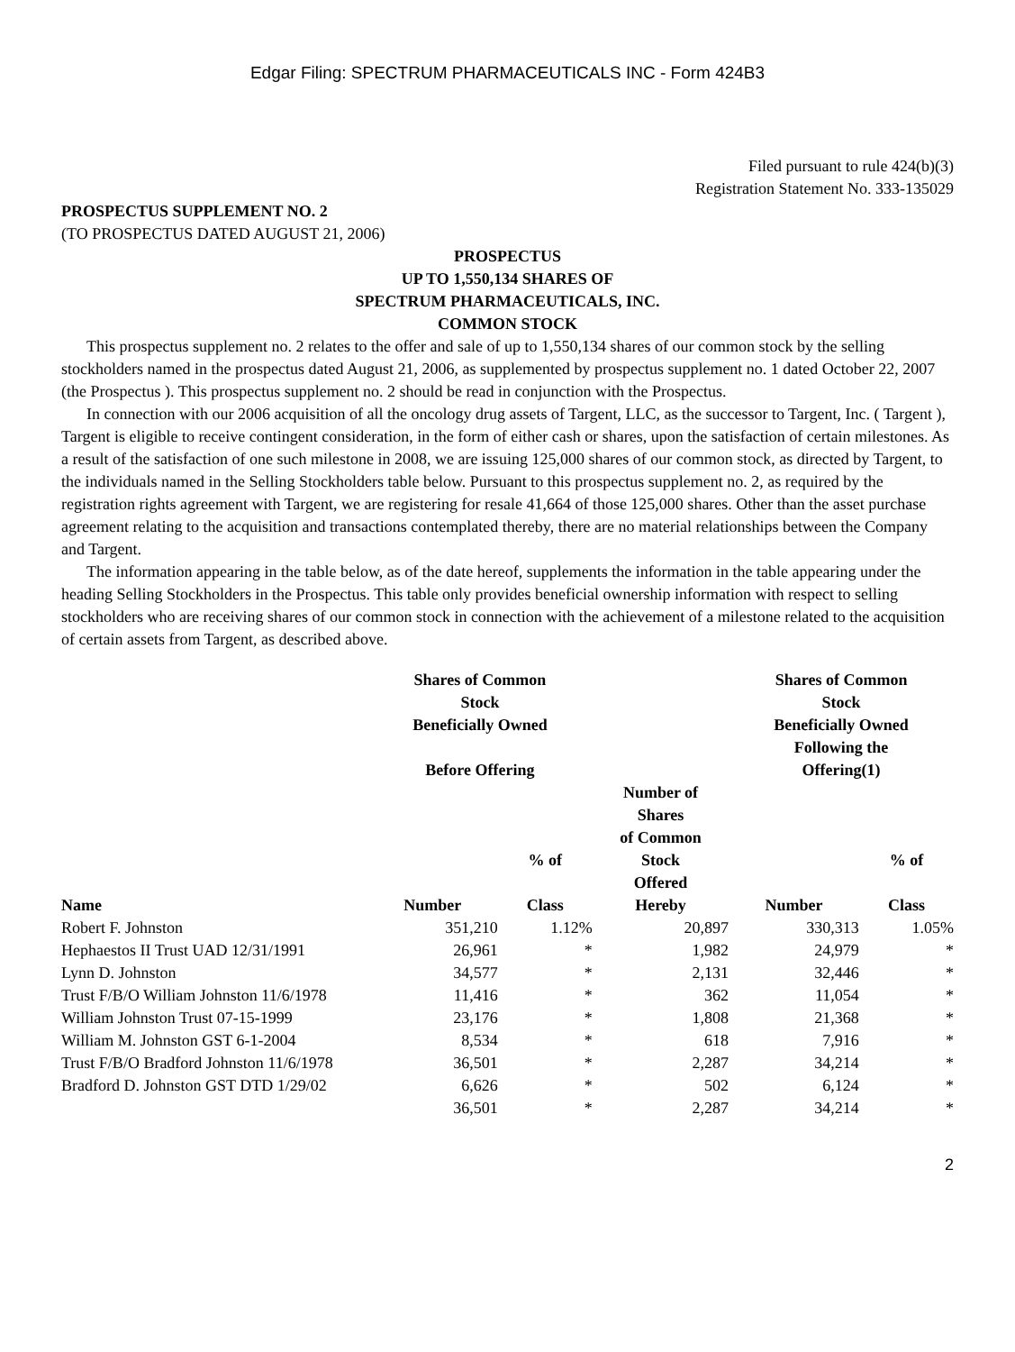Edgar Filing: SPECTRUM PHARMACEUTICALS INC - Form 424B3
Filed pursuant to rule 424(b)(3)
Registration Statement No. 333-135029
PROSPECTUS SUPPLEMENT NO. 2
(TO PROSPECTUS DATED AUGUST 21, 2006)
PROSPECTUS
UP TO 1,550,134 SHARES OF
SPECTRUM PHARMACEUTICALS, INC.
COMMON STOCK
This prospectus supplement no. 2 relates to the offer and sale of up to 1,550,134 shares of our common stock by the selling stockholders named in the prospectus dated August 21, 2006, as supplemented by prospectus supplement no. 1 dated October 22, 2007 (the Prospectus ). This prospectus supplement no. 2 should be read in conjunction with the Prospectus.
In connection with our 2006 acquisition of all the oncology drug assets of Targent, LLC, as the successor to Targent, Inc. ( Targent ), Targent is eligible to receive contingent consideration, in the form of either cash or shares, upon the satisfaction of certain milestones. As a result of the satisfaction of one such milestone in 2008, we are issuing 125,000 shares of our common stock, as directed by Targent, to the individuals named in the Selling Stockholders table below. Pursuant to this prospectus supplement no. 2, as required by the registration rights agreement with Targent, we are registering for resale 41,664 of those 125,000 shares. Other than the asset purchase agreement relating to the acquisition and transactions contemplated thereby, there are no material relationships between the Company and Targent.
The information appearing in the table below, as of the date hereof, supplements the information in the table appearing under the heading Selling Stockholders in the Prospectus. This table only provides beneficial ownership information with respect to selling stockholders who are receiving shares of our common stock in connection with the achievement of a milestone related to the acquisition of certain assets from Targent, as described above.
| | Shares of Common Stock Beneficially Owned Before Offering | | | Shares of Common Stock Beneficially Owned Following the Offering(1) | |
| --- | --- | --- | --- | --- | --- |
| Name | Number | % of Class | Number of Shares of Common Stock Offered Hereby | Number | % of Class |
| Robert F. Johnston | 351,210 | 1.12% | 20,897 | 330,313 | 1.05% |
| Hephaestos II Trust UAD 12/31/1991 | 26,961 | * | 1,982 | 24,979 | * |
| Lynn D. Johnston | 34,577 | * | 2,131 | 32,446 | * |
| Trust F/B/O William Johnston 11/6/1978 | 11,416 | * | 362 | 11,054 | * |
| William Johnston Trust 07-15-1999 | 23,176 | * | 1,808 | 21,368 | * |
| William M. Johnston GST 6-1-2004 | 8,534 | * | 618 | 7,916 | * |
| Trust F/B/O Bradford Johnston 11/6/1978 | 36,501 | * | 2,287 | 34,214 | * |
| Bradford D. Johnston GST DTD 1/29/02 | 6,626 | * | 502 | 6,124 | * |
| | 36,501 | * | 2,287 | 34,214 | * |
2